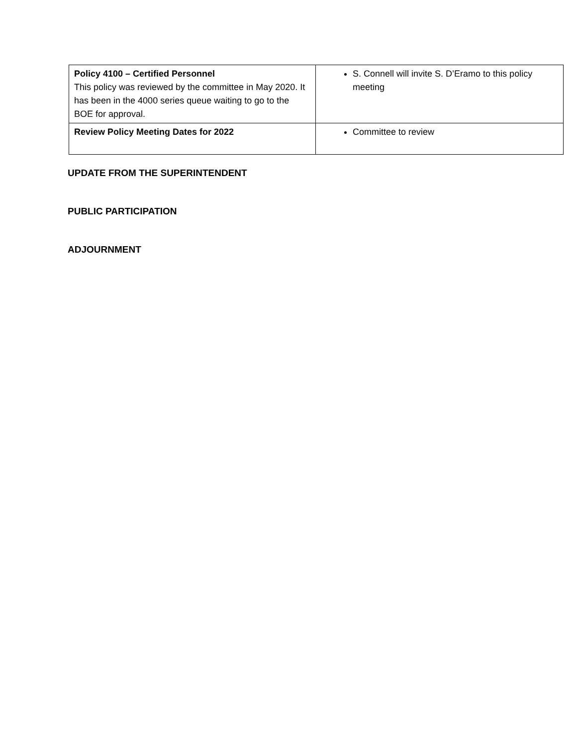| Policy 4100 – Certified Personnel This policy was reviewed by the committee in May 2020. It has been in the 4000 series queue waiting to go to the BOE for approval. | S. Connell will invite S. D’Eramo to this policy meeting |
| Review Policy Meeting Dates for 2022 | Committee to review |
UPDATE FROM THE SUPERINTENDENT
PUBLIC PARTICIPATION
ADJOURNMENT